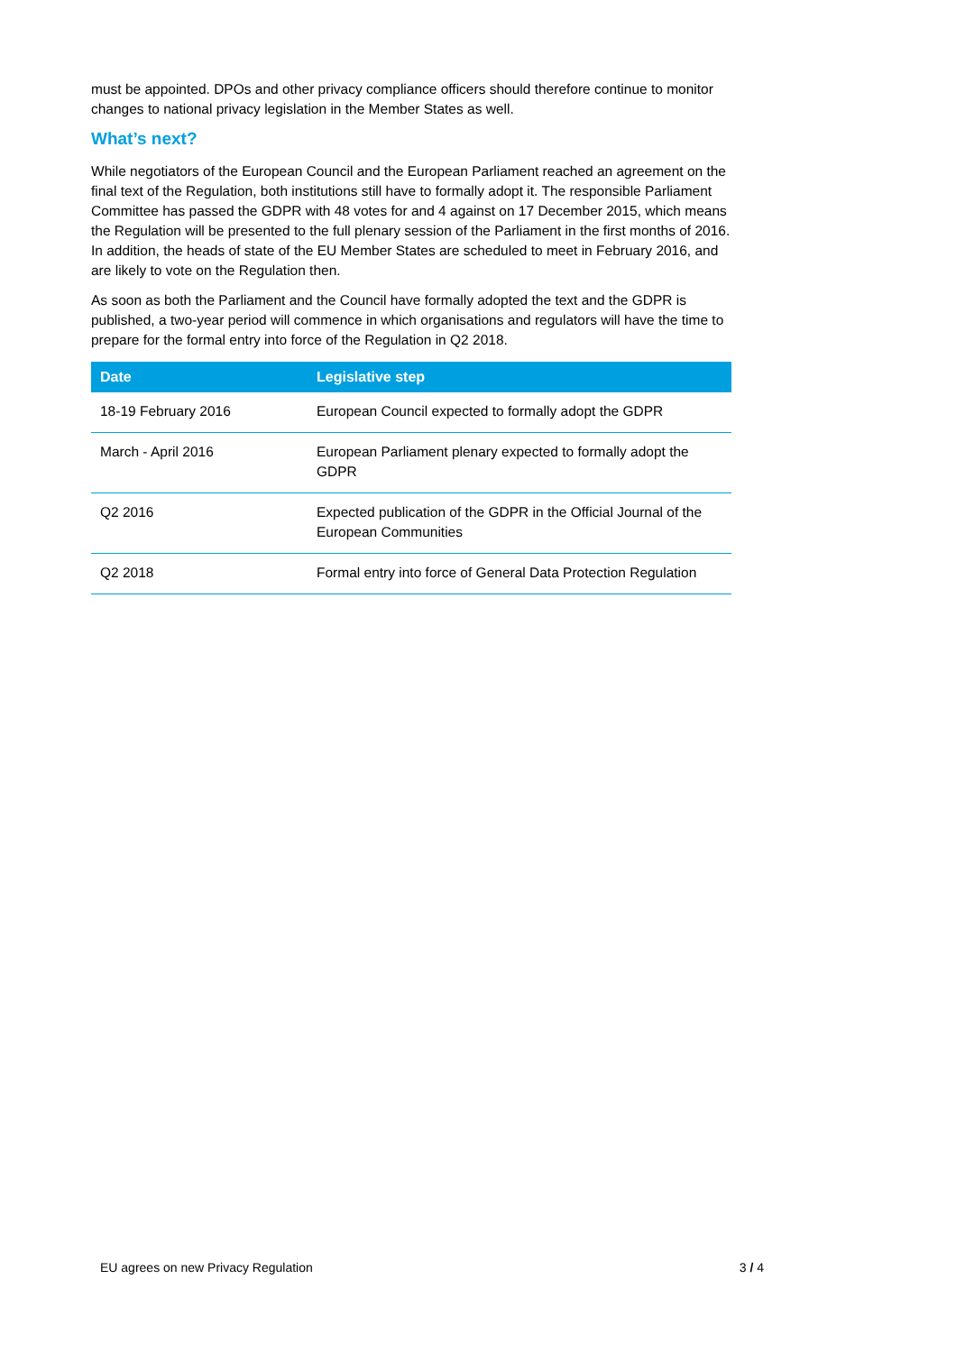must be appointed. DPOs and other privacy compliance officers should therefore continue to monitor changes to national privacy legislation in the Member States as well.
What’s next?
While negotiators of the European Council and the European Parliament reached an agreement on the final text of the Regulation, both institutions still have to formally adopt it. The responsible Parliament Committee has passed the GDPR with 48 votes for and 4 against on 17 December 2015, which means the Regulation will be presented to the full plenary session of the Parliament in the first months of 2016. In addition, the heads of state of the EU Member States are scheduled to meet in February 2016, and are likely to vote on the Regulation then.
As soon as both the Parliament and the Council have formally adopted the text and the GDPR is published, a two-year period will commence in which organisations and regulators will have the time to prepare for the formal entry into force of the Regulation in Q2 2018.
| Date | Legislative step |
| --- | --- |
| 18-19 February 2016 | European Council expected to formally adopt the GDPR |
| March - April 2016 | European Parliament plenary expected to formally adopt the GDPR |
| Q2 2016 | Expected publication of the GDPR in the Official Journal of the European Communities |
| Q2 2018 | Formal entry into force of General Data Protection Regulation |
EU agrees on new Privacy Regulation 3 / 4